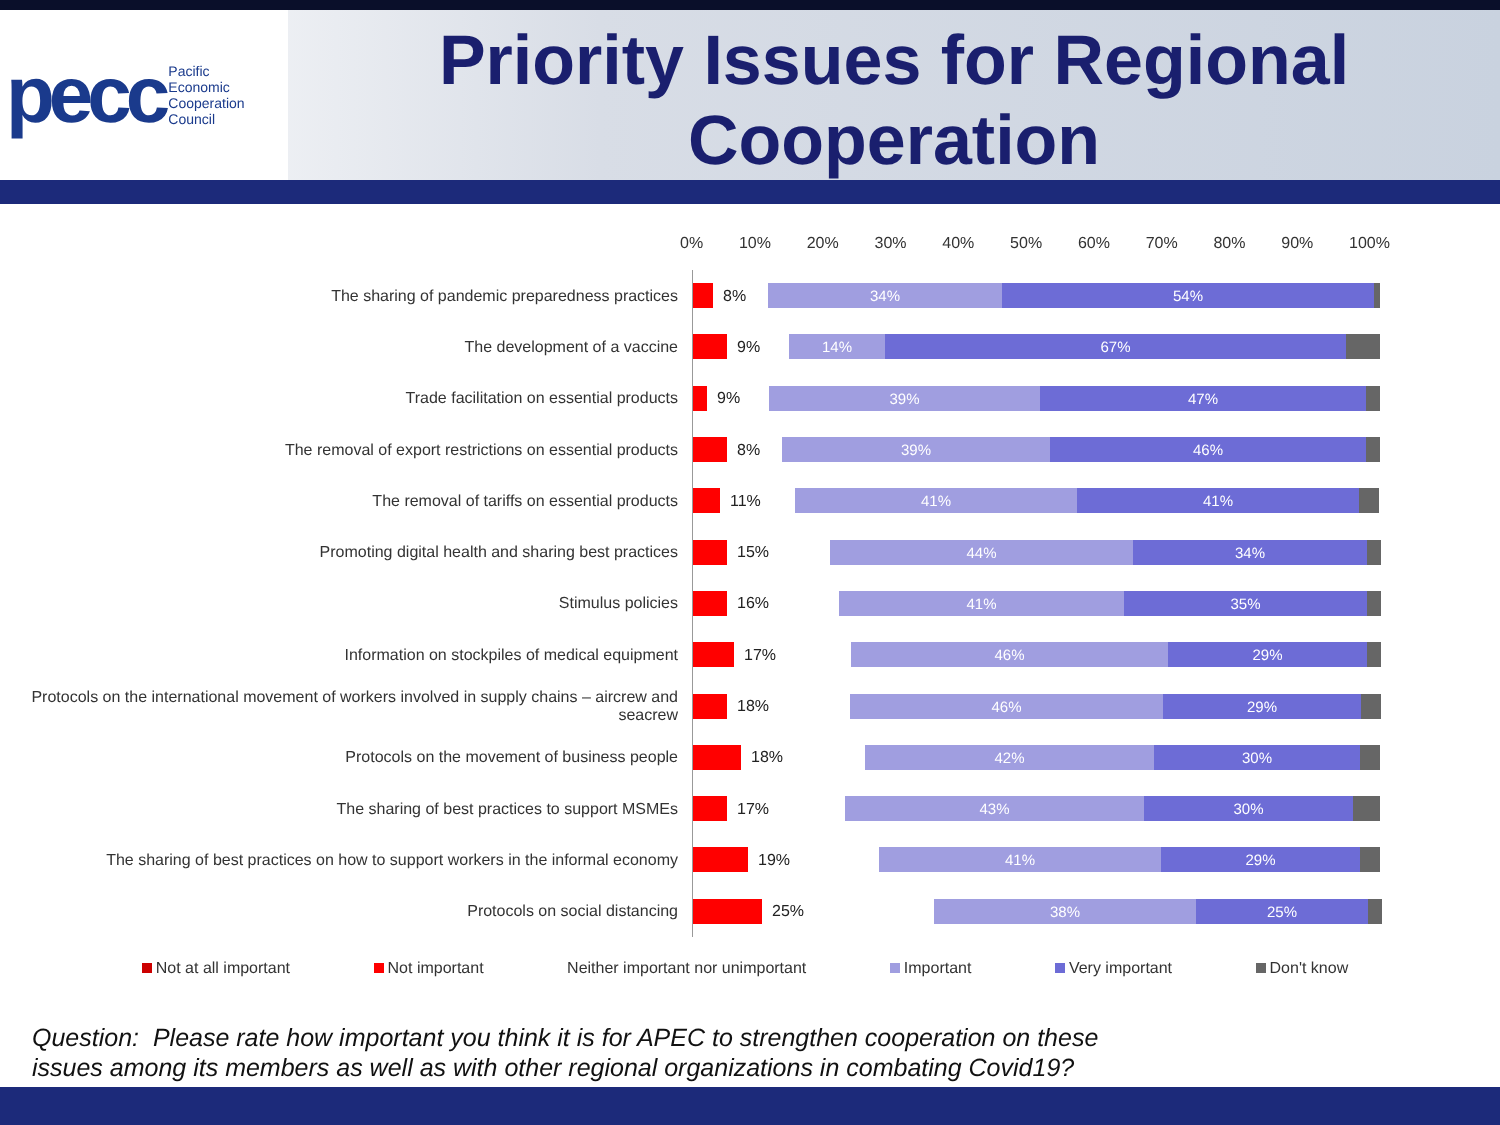pecc Pacific
Economic
Cooperation
Council
Priority Issues for Regional Cooperation
0% 10% 20% 30% 40% 50% 60% 70% 80% 90% 100%
The sharing of pandemic preparedness practices
8%
34% 54%
The development of a vaccine
9%
14% 67%
Trade facilitation on essential products
9%
39% 47%
The removal of export restrictions on essential products
8%
39% 46%
The removal of tariffs on essential products
11%
41% 41%
Promoting digital health and sharing best practices
15%
44% 34%
Stimulus policies
16%
41% 35%
Information on stockpiles of medical equipment
17%
46% 29%
Protocols on the international movement of workers involved in supply chains – aircrew and seacrew
18%
46% 29%
Protocols on the movement of business people
18%
42% 30%
The sharing of best practices to support MSMEs
17%
43% 30%
The sharing of best practices on how to support workers in the informal economy
19%
41% 29%
Protocols on social distancing
25%
38% 25%
Not at all important Not important Neither important nor unimportant Important Very important Don't know
Question: Please rate how important you think it is for APEC to strengthen cooperation on these
issues among its members as well as with other regional organizations in combating Covid19?